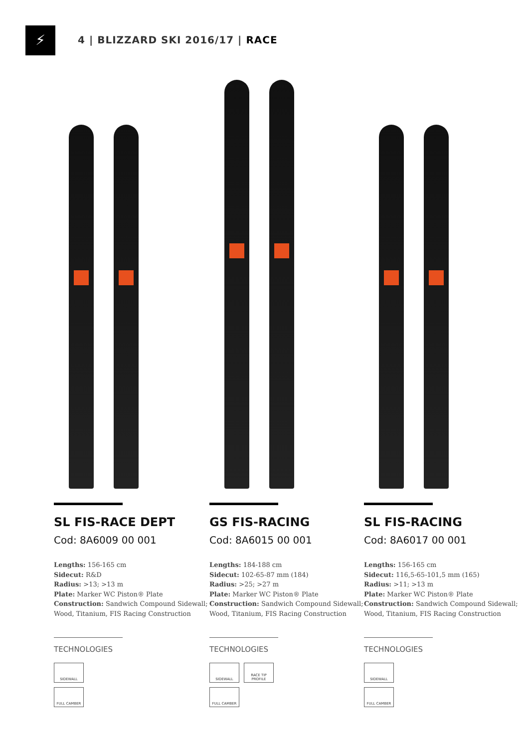⚡
4 | BLIZZARD SKI 2016/17 | RACE
SL FIS-RACE DEPT
Cod: 8A6009 00 001
Lengths: 156-165 cm
Sidecut: R&D
Radius: >13; >13 m
Plate: Marker WC Piston® Plate
Construction: Sandwich Compound Sidewall; Wood, Titanium, FIS Racing Construction
TECHNOLOGIES
SIDEWALL
FULL CAMBER
GS FIS-RACING
Cod: 8A6015 00 001
Lengths: 184-188 cm
Sidecut: 102-65-87 mm (184)
Radius: >25; >27 m
Plate: Marker WC Piston® Plate
Construction: Sandwich Compound Sidewall; Wood, Titanium, FIS Racing Construction
TECHNOLOGIES
SIDEWALL
RACE TIP PROFILE
FULL CAMBER
SL FIS-RACING
Cod: 8A6017 00 001
Lengths: 156-165 cm
Sidecut: 116,5-65-101,5 mm (165)
Radius: >11; >13 m
Plate: Marker WC Piston® Plate
Construction: Sandwich Compound Sidewall; Wood, Titanium, FIS Racing Construction
TECHNOLOGIES
SIDEWALL
FULL CAMBER